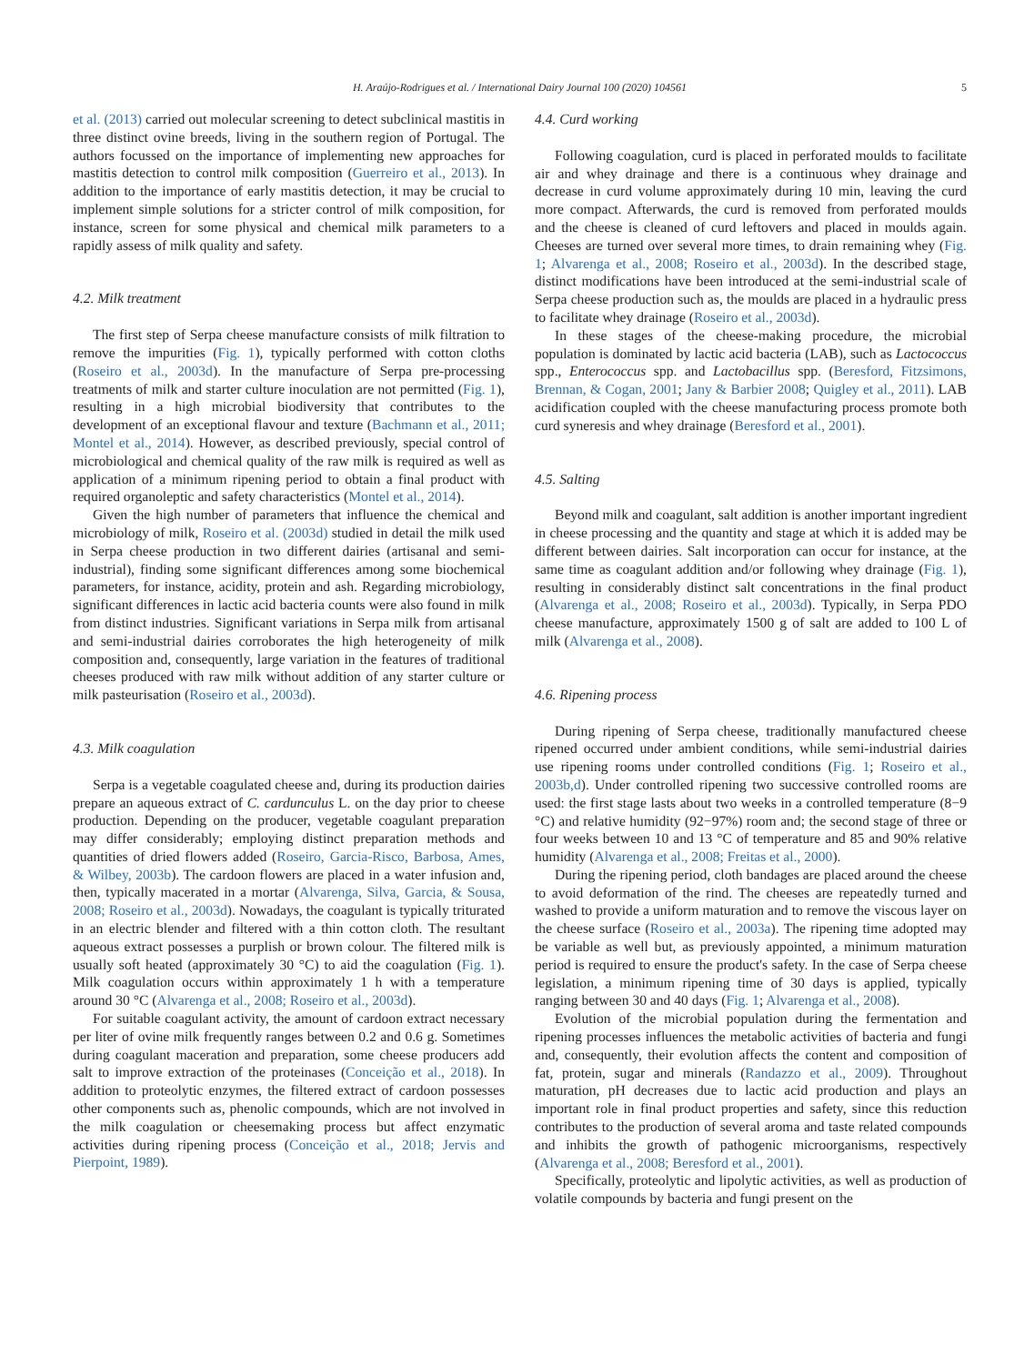H. Araújo-Rodrigues et al. / International Dairy Journal 100 (2020) 104561 5
et al. (2013) carried out molecular screening to detect subclinical mastitis in three distinct ovine breeds, living in the southern region of Portugal. The authors focussed on the importance of implementing new approaches for mastitis detection to control milk composition (Guerreiro et al., 2013). In addition to the importance of early mastitis detection, it may be crucial to implement simple solutions for a stricter control of milk composition, for instance, screen for some physical and chemical milk parameters to a rapidly assess of milk quality and safety.
4.2. Milk treatment
The first step of Serpa cheese manufacture consists of milk filtration to remove the impurities (Fig. 1), typically performed with cotton cloths (Roseiro et al., 2003d). In the manufacture of Serpa pre-processing treatments of milk and starter culture inoculation are not permitted (Fig. 1), resulting in a high microbial biodiversity that contributes to the development of an exceptional flavour and texture (Bachmann et al., 2011; Montel et al., 2014). However, as described previously, special control of microbiological and chemical quality of the raw milk is required as well as application of a minimum ripening period to obtain a final product with required organoleptic and safety characteristics (Montel et al., 2014).
Given the high number of parameters that influence the chemical and microbiology of milk, Roseiro et al. (2003d) studied in detail the milk used in Serpa cheese production in two different dairies (artisanal and semi-industrial), finding some significant differences among some biochemical parameters, for instance, acidity, protein and ash. Regarding microbiology, significant differences in lactic acid bacteria counts were also found in milk from distinct industries. Significant variations in Serpa milk from artisanal and semi-industrial dairies corroborates the high heterogeneity of milk composition and, consequently, large variation in the features of traditional cheeses produced with raw milk without addition of any starter culture or milk pasteurisation (Roseiro et al., 2003d).
4.3. Milk coagulation
Serpa is a vegetable coagulated cheese and, during its production dairies prepare an aqueous extract of C. cardunculus L. on the day prior to cheese production. Depending on the producer, vegetable coagulant preparation may differ considerably; employing distinct preparation methods and quantities of dried flowers added (Roseiro, Garcia-Risco, Barbosa, Ames, & Wilbey, 2003b). The cardoon flowers are placed in a water infusion and, then, typically macerated in a mortar (Alvarenga, Silva, Garcia, & Sousa, 2008; Roseiro et al., 2003d). Nowadays, the coagulant is typically triturated in an electric blender and filtered with a thin cotton cloth. The resultant aqueous extract possesses a purplish or brown colour. The filtered milk is usually soft heated (approximately 30 °C) to aid the coagulation (Fig. 1). Milk coagulation occurs within approximately 1 h with a temperature around 30 °C (Alvarenga et al., 2008; Roseiro et al., 2003d).
For suitable coagulant activity, the amount of cardoon extract necessary per liter of ovine milk frequently ranges between 0.2 and 0.6 g. Sometimes during coagulant maceration and preparation, some cheese producers add salt to improve extraction of the proteinases (Conceição et al., 2018). In addition to proteolytic enzymes, the filtered extract of cardoon possesses other components such as, phenolic compounds, which are not involved in the milk coagulation or cheesemaking process but affect enzymatic activities during ripening process (Conceição et al., 2018; Jervis and Pierpoint, 1989).
4.4. Curd working
Following coagulation, curd is placed in perforated moulds to facilitate air and whey drainage and there is a continuous whey drainage and decrease in curd volume approximately during 10 min, leaving the curd more compact. Afterwards, the curd is removed from perforated moulds and the cheese is cleaned of curd leftovers and placed in moulds again. Cheeses are turned over several more times, to drain remaining whey (Fig. 1; Alvarenga et al., 2008; Roseiro et al., 2003d). In the described stage, distinct modifications have been introduced at the semi-industrial scale of Serpa cheese production such as, the moulds are placed in a hydraulic press to facilitate whey drainage (Roseiro et al., 2003d).
In these stages of the cheese-making procedure, the microbial population is dominated by lactic acid bacteria (LAB), such as Lactococcus spp., Enterococcus spp. and Lactobacillus spp. (Beresford, Fitzsimons, Brennan, & Cogan, 2001; Jany & Barbier 2008; Quigley et al., 2011). LAB acidification coupled with the cheese manufacturing process promote both curd syneresis and whey drainage (Beresford et al., 2001).
4.5. Salting
Beyond milk and coagulant, salt addition is another important ingredient in cheese processing and the quantity and stage at which it is added may be different between dairies. Salt incorporation can occur for instance, at the same time as coagulant addition and/or following whey drainage (Fig. 1), resulting in considerably distinct salt concentrations in the final product (Alvarenga et al., 2008; Roseiro et al., 2003d). Typically, in Serpa PDO cheese manufacture, approximately 1500 g of salt are added to 100 L of milk (Alvarenga et al., 2008).
4.6. Ripening process
During ripening of Serpa cheese, traditionally manufactured cheese ripened occurred under ambient conditions, while semi-industrial dairies use ripening rooms under controlled conditions (Fig. 1; Roseiro et al., 2003b,d). Under controlled ripening two successive controlled rooms are used: the first stage lasts about two weeks in a controlled temperature (8−9 °C) and relative humidity (92−97%) room and; the second stage of three or four weeks between 10 and 13 °C of temperature and 85 and 90% relative humidity (Alvarenga et al., 2008; Freitas et al., 2000).
During the ripening period, cloth bandages are placed around the cheese to avoid deformation of the rind. The cheeses are repeatedly turned and washed to provide a uniform maturation and to remove the viscous layer on the cheese surface (Roseiro et al., 2003a). The ripening time adopted may be variable as well but, as previously appointed, a minimum maturation period is required to ensure the product's safety. In the case of Serpa cheese legislation, a minimum ripening time of 30 days is applied, typically ranging between 30 and 40 days (Fig. 1; Alvarenga et al., 2008).
Evolution of the microbial population during the fermentation and ripening processes influences the metabolic activities of bacteria and fungi and, consequently, their evolution affects the content and composition of fat, protein, sugar and minerals (Randazzo et al., 2009). Throughout maturation, pH decreases due to lactic acid production and plays an important role in final product properties and safety, since this reduction contributes to the production of several aroma and taste related compounds and inhibits the growth of pathogenic microorganisms, respectively (Alvarenga et al., 2008; Beresford et al., 2001).
Specifically, proteolytic and lipolytic activities, as well as production of volatile compounds by bacteria and fungi present on the